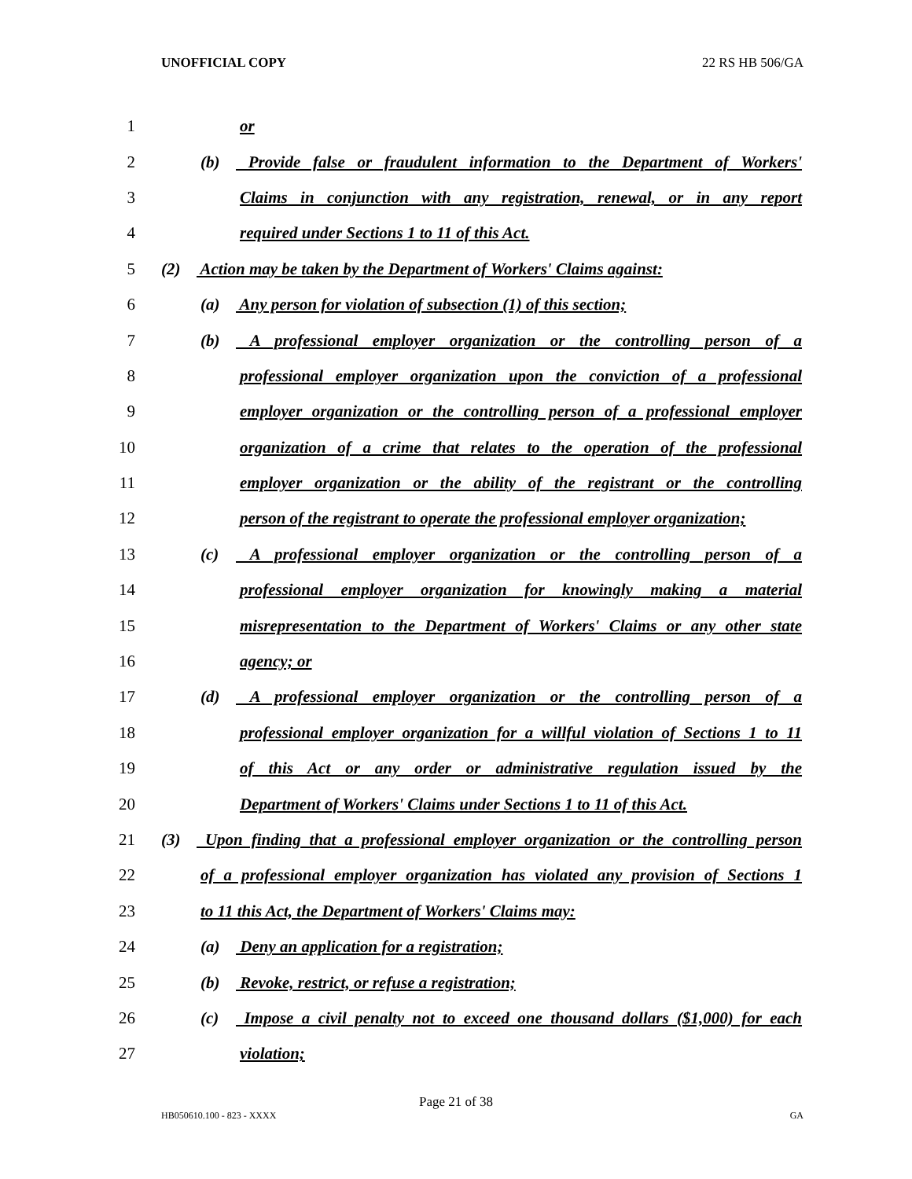UNOFFICIAL COPY 22 RS HB 506/GA
1 or
2 (b) Provide false or fraudulent information to the Department of Workers'
3 Claims in conjunction with any registration, renewal, or in any report
4 required under Sections 1 to 11 of this Act.
5 (2) Action may be taken by the Department of Workers' Claims against:
6 (a) Any person for violation of subsection (1) of this section;
7 (b) A professional employer organization or the controlling person of a
8 professional employer organization upon the conviction of a professional
9 employer organization or the controlling person of a professional employer
10 organization of a crime that relates to the operation of the professional
11 employer organization or the ability of the registrant or the controlling
12 person of the registrant to operate the professional employer organization;
13 (c) A professional employer organization or the controlling person of a
14 professional employer organization for knowingly making a material
15 misrepresentation to the Department of Workers' Claims or any other state
16 agency; or
17 (d) A professional employer organization or the controlling person of a
18 professional employer organization for a willful violation of Sections 1 to 11
19 of this Act or any order or administrative regulation issued by the
20 Department of Workers' Claims under Sections 1 to 11 of this Act.
21 (3) Upon finding that a professional employer organization or the controlling person
22 of a professional employer organization has violated any provision of Sections 1
23 to 11 this Act, the Department of Workers' Claims may:
24 (a) Deny an application for a registration;
25 (b) Revoke, restrict, or refuse a registration;
26 (c) Impose a civil penalty not to exceed one thousand dollars ($1,000) for each
27 violation;
Page 21 of 38
HB050610.100 - 823 - XXXX GA